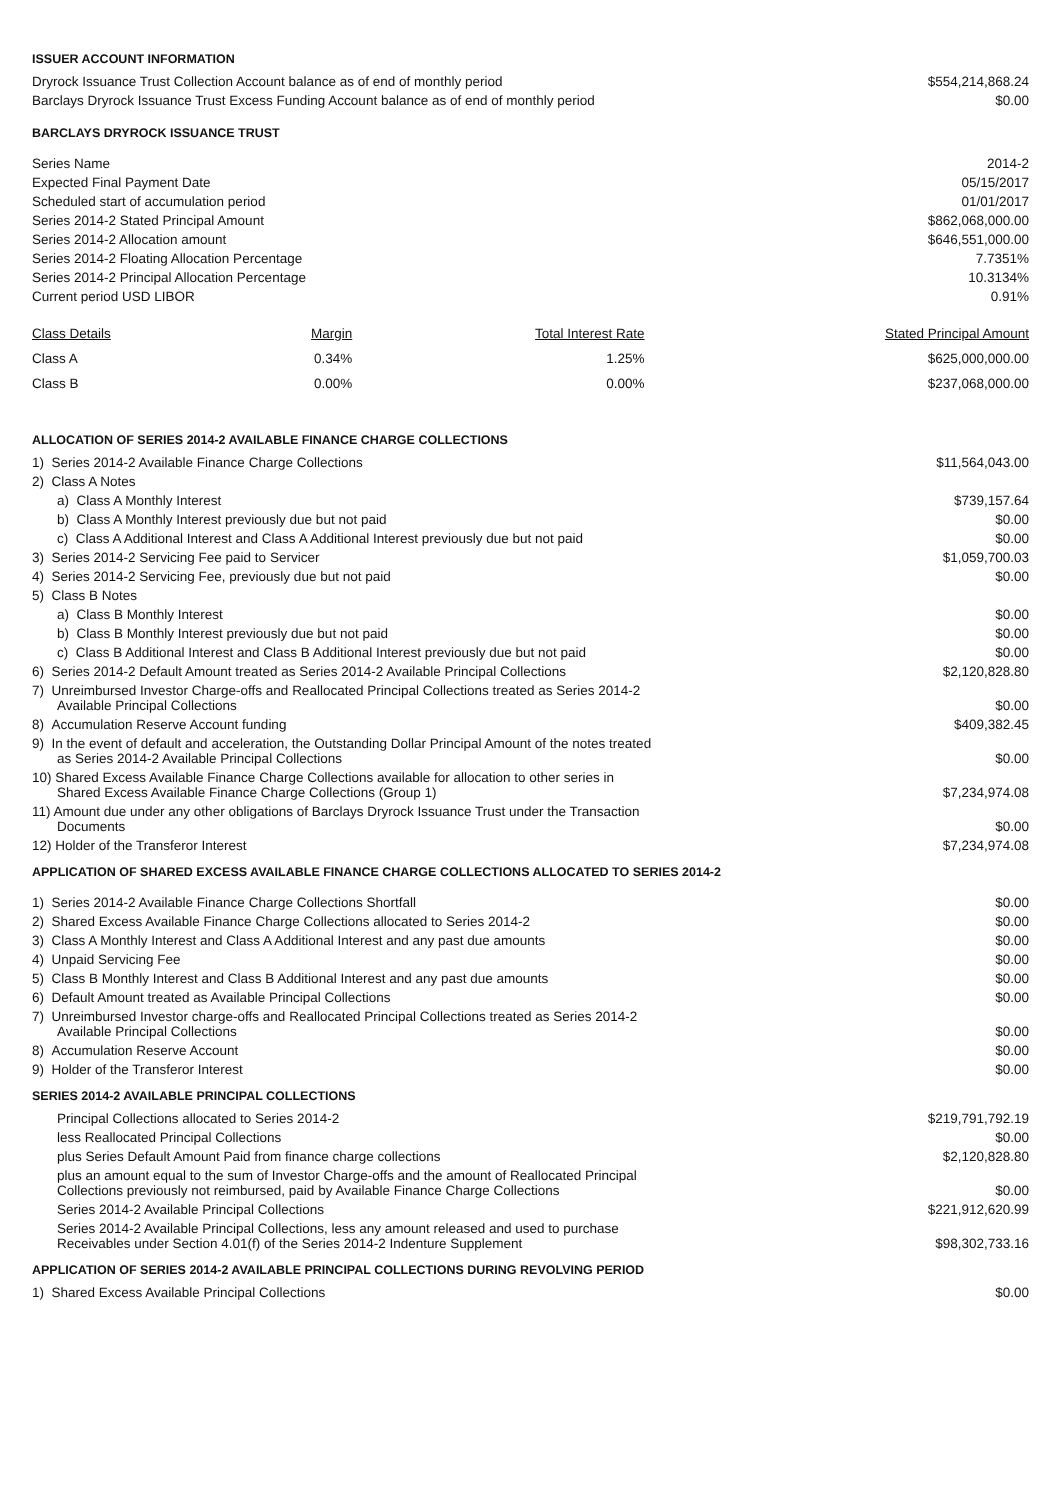ISSUER ACCOUNT INFORMATION
| Dryrock Issuance Trust Collection Account balance as of end of monthly period | $554,214,868.24 |
| Barclays Dryrock Issuance Trust Excess Funding Account balance as of end of monthly period | $0.00 |
BARCLAYS DRYROCK ISSUANCE TRUST
| Series Name | 2014-2 |
| Expected Final Payment Date | 05/15/2017 |
| Scheduled start of accumulation period | 01/01/2017 |
| Series 2014-2 Stated Principal Amount | $862,068,000.00 |
| Series 2014-2 Allocation amount | $646,551,000.00 |
| Series 2014-2 Floating Allocation Percentage | 7.7351% |
| Series 2014-2 Principal Allocation Percentage | 10.3134% |
| Current period USD LIBOR | 0.91% |
| Class Details | Margin | Total Interest Rate | Stated Principal Amount |
| --- | --- | --- | --- |
| Class A | 0.34% | 1.25% | $625,000,000.00 |
| Class B | 0.00% | 0.00% | $237,068,000.00 |
ALLOCATION OF SERIES 2014-2 AVAILABLE FINANCE CHARGE COLLECTIONS
| 1) Series 2014-2 Available Finance Charge Collections | $11,564,043.00 |
| 2) Class A Notes | |
| a) Class A Monthly Interest | $739,157.64 |
| b) Class A Monthly Interest previously due but not paid | $0.00 |
| c) Class A Additional Interest and Class A Additional Interest previously due but not paid | $0.00 |
| 3) Series 2014-2 Servicing Fee paid to Servicer | $1,059,700.03 |
| 4) Series 2014-2 Servicing Fee, previously due but not paid | $0.00 |
| 5) Class B Notes | |
| a) Class B Monthly Interest | $0.00 |
| b) Class B Monthly Interest previously due but not paid | $0.00 |
| c) Class B Additional Interest and Class B Additional Interest previously due but not paid | $0.00 |
| 6) Series 2014-2 Default Amount treated as Series 2014-2 Available Principal Collections | $2,120,828.80 |
| 7) Unreimbursed Investor Charge-offs and Reallocated Principal Collections treated as Series 2014-2 Available Principal Collections | $0.00 |
| 8) Accumulation Reserve Account funding | $409,382.45 |
| 9) In the event of default and acceleration, the Outstanding Dollar Principal Amount of the notes treated as Series 2014-2 Available Principal Collections | $0.00 |
| 10) Shared Excess Available Finance Charge Collections available for allocation to other series in Shared Excess Available Finance Charge Collections (Group 1) | $7,234,974.08 |
| 11) Amount due under any other obligations of Barclays Dryrock Issuance Trust under the Transaction Documents | $0.00 |
| 12) Holder of the Transferor Interest | $7,234,974.08 |
APPLICATION OF SHARED EXCESS AVAILABLE FINANCE CHARGE COLLECTIONS ALLOCATED TO SERIES 2014-2
| 1) Series 2014-2 Available Finance Charge Collections Shortfall | $0.00 |
| 2) Shared Excess Available Finance Charge Collections allocated to Series 2014-2 | $0.00 |
| 3) Class A Monthly Interest and Class A Additional Interest and any past due amounts | $0.00 |
| 4) Unpaid Servicing Fee | $0.00 |
| 5) Class B Monthly Interest and Class B Additional Interest and any past due amounts | $0.00 |
| 6) Default Amount treated as Available Principal Collections | $0.00 |
| 7) Unreimbursed Investor charge-offs and Reallocated Principal Collections treated as Series 2014-2 Available Principal Collections | $0.00 |
| 8) Accumulation Reserve Account | $0.00 |
| 9) Holder of the Transferor Interest | $0.00 |
SERIES 2014-2 AVAILABLE PRINCIPAL COLLECTIONS
| Principal Collections allocated to Series 2014-2 | $219,791,792.19 |
| less Reallocated Principal Collections | $0.00 |
| plus Series Default Amount Paid from finance charge collections | $2,120,828.80 |
| plus an amount equal to the sum of Investor Charge-offs and the amount of Reallocated Principal Collections previously not reimbursed, paid by Available Finance Charge Collections | $0.00 |
| Series 2014-2 Available Principal Collections | $221,912,620.99 |
| Series 2014-2 Available Principal Collections, less any amount released and used to purchase Receivables under Section 4.01(f) of the Series 2014-2 Indenture Supplement | $98,302,733.16 |
APPLICATION OF SERIES 2014-2 AVAILABLE PRINCIPAL COLLECTIONS DURING REVOLVING PERIOD
| 1) Shared Excess Available Principal Collections | $0.00 |